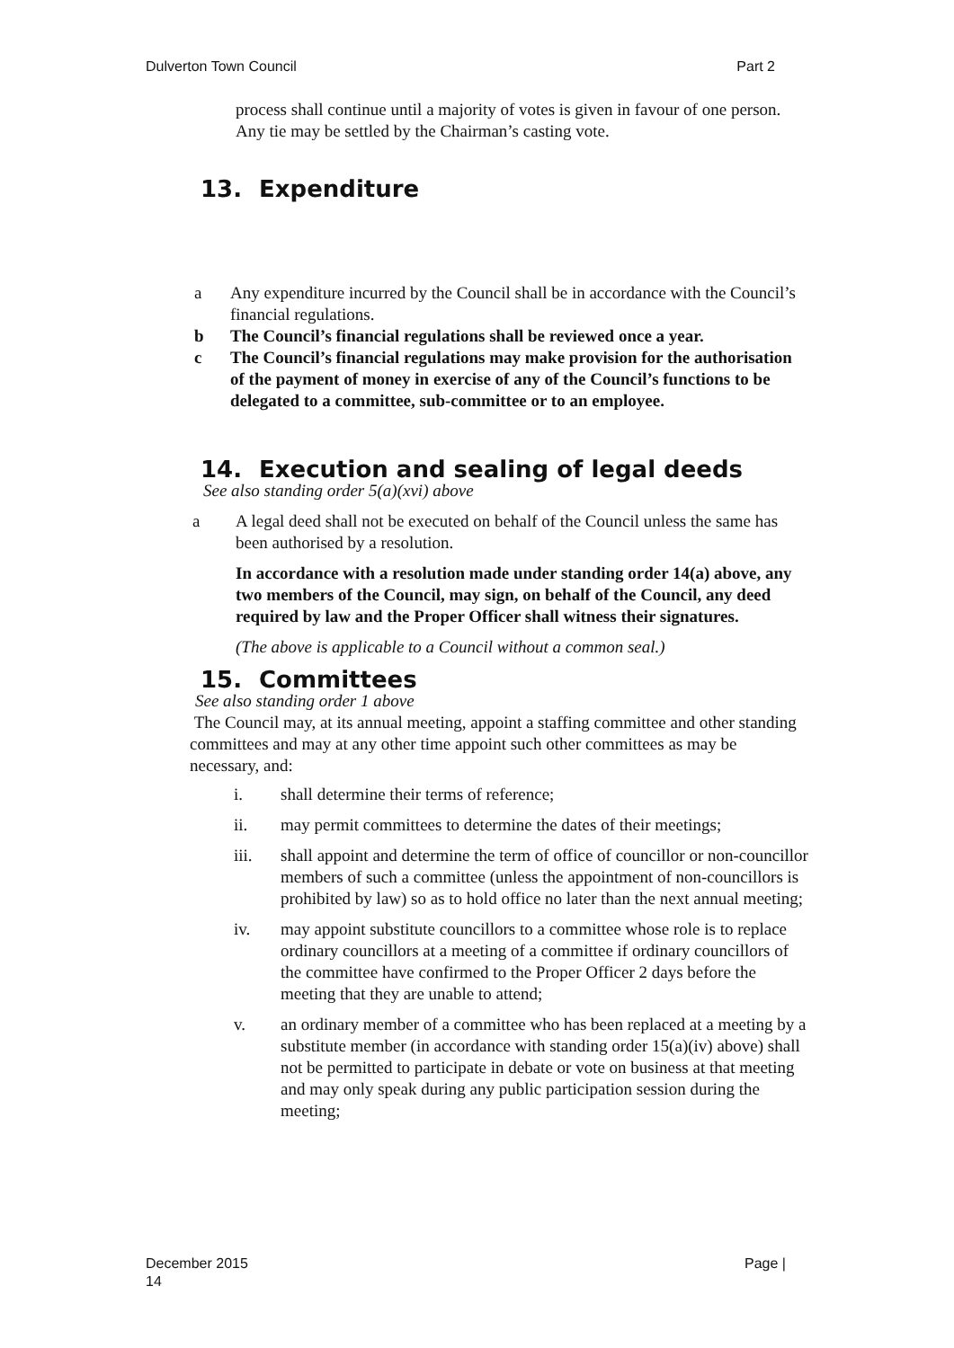Dulverton Town Council Part 2
process shall continue until a majority of votes is given in favour of one person. Any tie may be settled by the Chairman’s casting vote.
13. Expenditure
a Any expenditure incurred by the Council shall be in accordance with the Council’s financial regulations.
b The Council’s financial regulations shall be reviewed once a year.
c The Council’s financial regulations may make provision for the authorisation of the payment of money in exercise of any of the Council’s functions to be delegated to a committee, sub-committee or to an employee.
14. Execution and sealing of legal deeds
See also standing order 5(a)(xvi) above
a A legal deed shall not be executed on behalf of the Council unless the same has been authorised by a resolution.
In accordance with a resolution made under standing order 14(a) above, any two members of the Council, may sign, on behalf of the Council, any deed required by law and the Proper Officer shall witness their signatures.
(The above is applicable to a Council without a common seal.)
15. Committees
See also standing order 1 above
The Council may, at its annual meeting, appoint a staffing committee and other standing committees and may at any other time appoint such other committees as may be necessary, and:
i. shall determine their terms of reference;
ii. may permit committees to determine the dates of their meetings;
iii. shall appoint and determine the term of office of councillor or non-councillor members of such a committee (unless the appointment of non-councillors is prohibited by law) so as to hold office no later than the next annual meeting;
iv. may appoint substitute councillors to a committee whose role is to replace ordinary councillors at a meeting of a committee if ordinary councillors of the committee have confirmed to the Proper Officer 2 days before the meeting that they are unable to attend;
v. an ordinary member of a committee who has been replaced at a meeting by a substitute member (in accordance with standing order 15(a)(iv) above) shall not be permitted to participate in debate or vote on business at that meeting and may only speak during any public participation session during the meeting;
December 2015 Page |
14